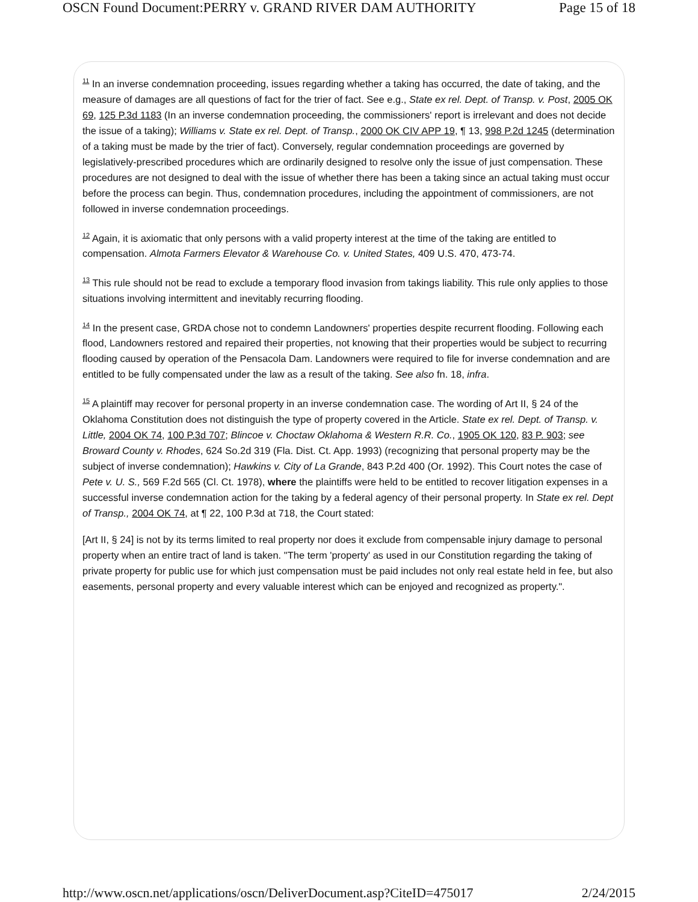OSCN Found Document:PERRY v. GRAND RIVER DAM AUTHORITY Page 15 of 18
<sup>11</sup> In an inverse condemnation proceeding, issues regarding whether a taking has occurred, the date of taking, and the measure of damages are all questions of fact for the trier of fact. See e.g., State ex rel. Dept. of Transp. v. Post, 2005 OK 69, 125 P.3d 1183 (In an inverse condemnation proceeding, the commissioners' report is irrelevant and does not decide the issue of a taking); Williams v. State ex rel. Dept. of Transp., 2000 OK CIV APP 19, ¶ 13, 998 P.2d 1245 (determination of a taking must be made by the trier of fact). Conversely, regular condemnation proceedings are governed by legislatively-prescribed procedures which are ordinarily designed to resolve only the issue of just compensation. These procedures are not designed to deal with the issue of whether there has been a taking since an actual taking must occur before the process can begin. Thus, condemnation procedures, including the appointment of commissioners, are not followed in inverse condemnation proceedings.
<sup>12</sup> Again, it is axiomatic that only persons with a valid property interest at the time of the taking are entitled to compensation. Almota Farmers Elevator & Warehouse Co. v. United States, 409 U.S. 470, 473-74.
<sup>13</sup> This rule should not be read to exclude a temporary flood invasion from takings liability. This rule only applies to those situations involving intermittent and inevitably recurring flooding.
<sup>14</sup> In the present case, GRDA chose not to condemn Landowners' properties despite recurrent flooding. Following each flood, Landowners restored and repaired their properties, not knowing that their properties would be subject to recurring flooding caused by operation of the Pensacola Dam. Landowners were required to file for inverse condemnation and are entitled to be fully compensated under the law as a result of the taking. See also fn. 18, infra.
<sup>15</sup> A plaintiff may recover for personal property in an inverse condemnation case. The wording of Art II, § 24 of the Oklahoma Constitution does not distinguish the type of property covered in the Article. State ex rel. Dept. of Transp. v. Little, 2004 OK 74, 100 P.3d 707; Blincoe v. Choctaw Oklahoma & Western R.R. Co., 1905 OK 120, 83 P. 903; see Broward County v. Rhodes, 624 So.2d 319 (Fla. Dist. Ct. App. 1993) (recognizing that personal property may be the subject of inverse condemnation); Hawkins v. City of La Grande, 843 P.2d 400 (Or. 1992). This Court notes the case of Pete v. U. S., 569 F.2d 565 (Cl. Ct. 1978), where the plaintiffs were held to be entitled to recover litigation expenses in a successful inverse condemnation action for the taking by a federal agency of their personal property. In State ex rel. Dept of Transp., 2004 OK 74, at ¶ 22, 100 P.3d at 718, the Court stated:
[Art II, § 24] is not by its terms limited to real property nor does it exclude from compensable injury damage to personal property when an entire tract of land is taken. "The term 'property' as used in our Constitution regarding the taking of private property for public use for which just compensation must be paid includes not only real estate held in fee, but also easements, personal property and every valuable interest which can be enjoyed and recognized as property.".
http://www.oscn.net/applications/oscn/DeliverDocument.asp?CiteID=475017 2/24/2015